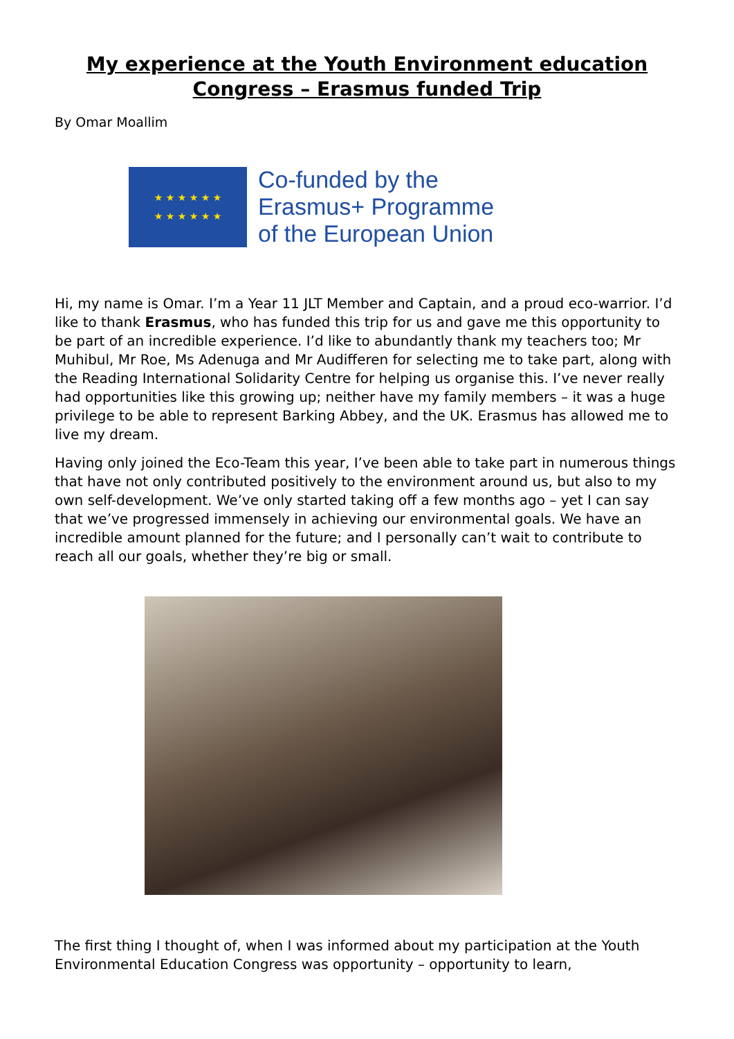My experience at the Youth Environment education Congress – Erasmus funded Trip
By Omar Moallim
★ ★ ★ ★ ★ ★
★ ★ ★ ★ ★ ★
Co-funded by the
Erasmus+ Programme
of the European Union
Hi, my name is Omar. I’m a Year 11 JLT Member and Captain, and a proud eco-warrior. I’d like to thank Erasmus, who has funded this trip for us and gave me this opportunity to be part of an incredible experience. I’d like to abundantly thank my teachers too; Mr Muhibul, Mr Roe, Ms Adenuga and Mr Audifferen for selecting me to take part, along with the Reading International Solidarity Centre for helping us organise this. I’ve never really had opportunities like this growing up; neither have my family members – it was a huge privilege to be able to represent Barking Abbey, and the UK. Erasmus has allowed me to live my dream.
Having only joined the Eco-Team this year, I’ve been able to take part in numerous things that have not only contributed positively to the environment around us, but also to my own self-development. We’ve only started taking off a few months ago – yet I can say that we’ve progressed immensely in achieving our environmental goals. We have an incredible amount planned for the future; and I personally can’t wait to contribute to reach all our goals, whether they’re big or small.
The first thing I thought of, when I was informed about my participation at the Youth Environmental Education Congress was opportunity – opportunity to learn,